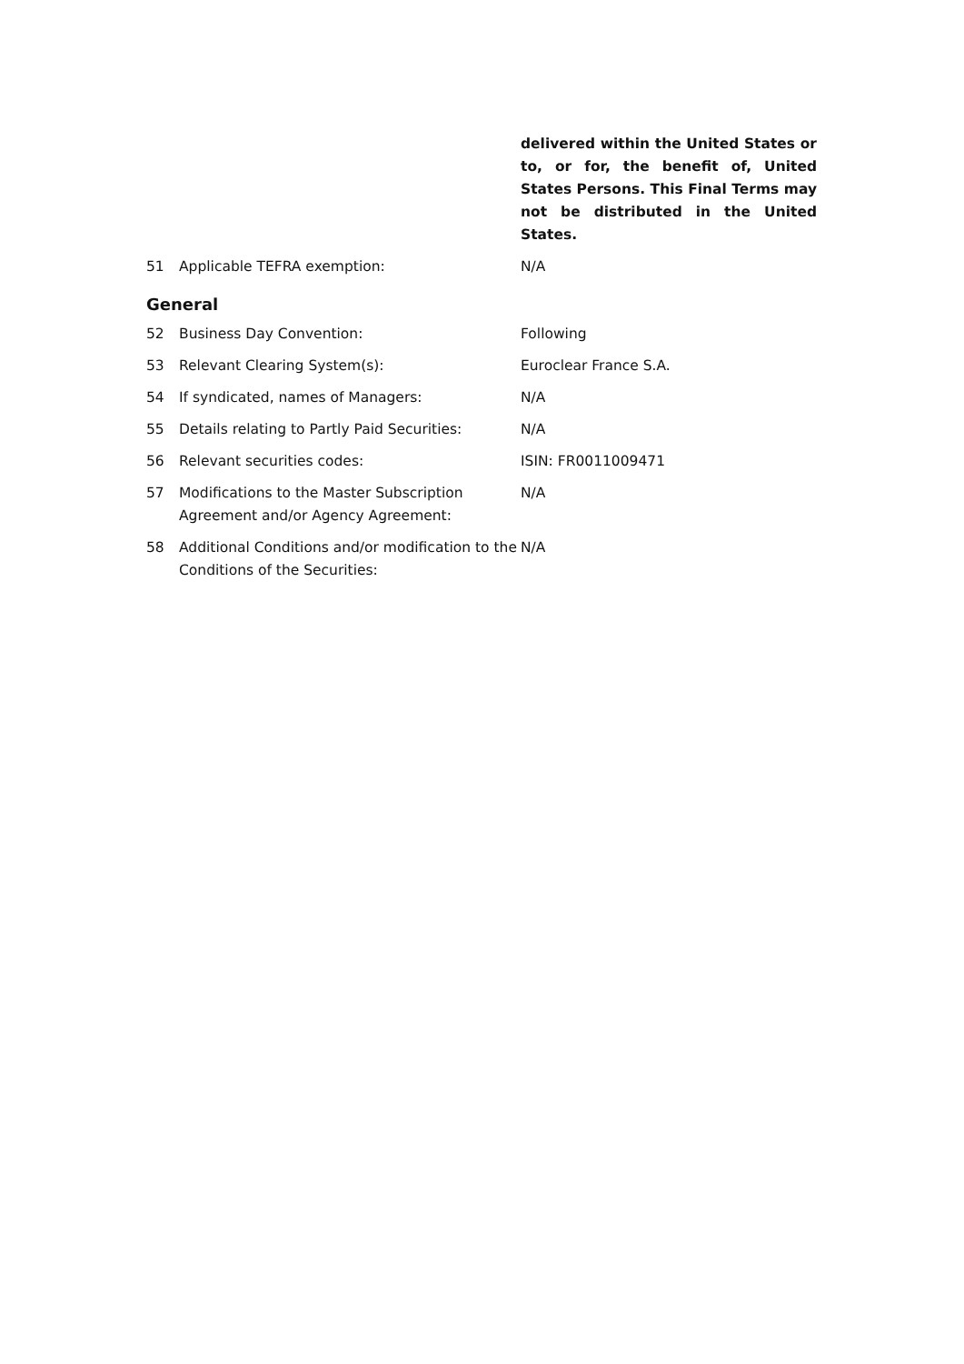delivered within the United States or to, or for, the benefit of, United States Persons. This Final Terms may not be distributed in the United States.
51 Applicable TEFRA exemption: N/A
General
52 Business Day Convention: Following
53 Relevant Clearing System(s): Euroclear France S.A.
54 If syndicated, names of Managers: N/A
55 Details relating to Partly Paid Securities:
N/A
56 Relevant securities codes: ISIN: FR0011009471
57 Modifications to the Master Subscription Agreement and/or Agency Agreement:
N/A
58 Additional Conditions and/or modification to the Conditions of the Securities:
N/A